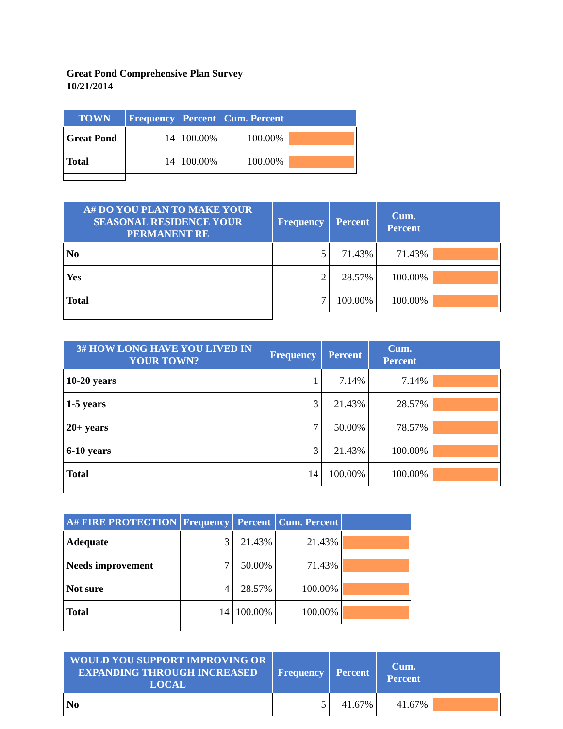Great Pond Comprehensive Plan Survey
10/21/2014
| TOWN | Frequency | Percent | Cum. Percent | |
| --- | --- | --- | --- | --- |
| Great Pond | 14 | 100.00% | 100.00% | |
| Total | 14 | 100.00% | 100.00% | |
| A# DO YOU PLAN TO MAKE YOUR SEASONAL RESIDENCE YOUR PERMANENT RE | Frequency | Percent | Cum. Percent | |
| --- | --- | --- | --- | --- |
| No | 5 | 71.43% | 71.43% | |
| Yes | 2 | 28.57% | 100.00% | |
| Total | 7 | 100.00% | 100.00% | |
| 3# HOW LONG HAVE YOU LIVED IN YOUR TOWN? | Frequency | Percent | Cum. Percent | |
| --- | --- | --- | --- | --- |
| 10-20 years | 1 | 7.14% | 7.14% | |
| 1-5 years | 3 | 21.43% | 28.57% | |
| 20+ years | 7 | 50.00% | 78.57% | |
| 6-10 years | 3 | 21.43% | 100.00% | |
| Total | 14 | 100.00% | 100.00% | |
| A# FIRE PROTECTION | Frequency | Percent | Cum. Percent | |
| --- | --- | --- | --- | --- |
| Adequate | 3 | 21.43% | 21.43% | |
| Needs improvement | 7 | 50.00% | 71.43% | |
| Not sure | 4 | 28.57% | 100.00% | |
| Total | 14 | 100.00% | 100.00% | |
| WOULD YOU SUPPORT IMPROVING OR EXPANDING THROUGH INCREASED LOCAL | Frequency | Percent | Cum. Percent | |
| --- | --- | --- | --- | --- |
| No | 5 | 41.67% | 41.67% | |